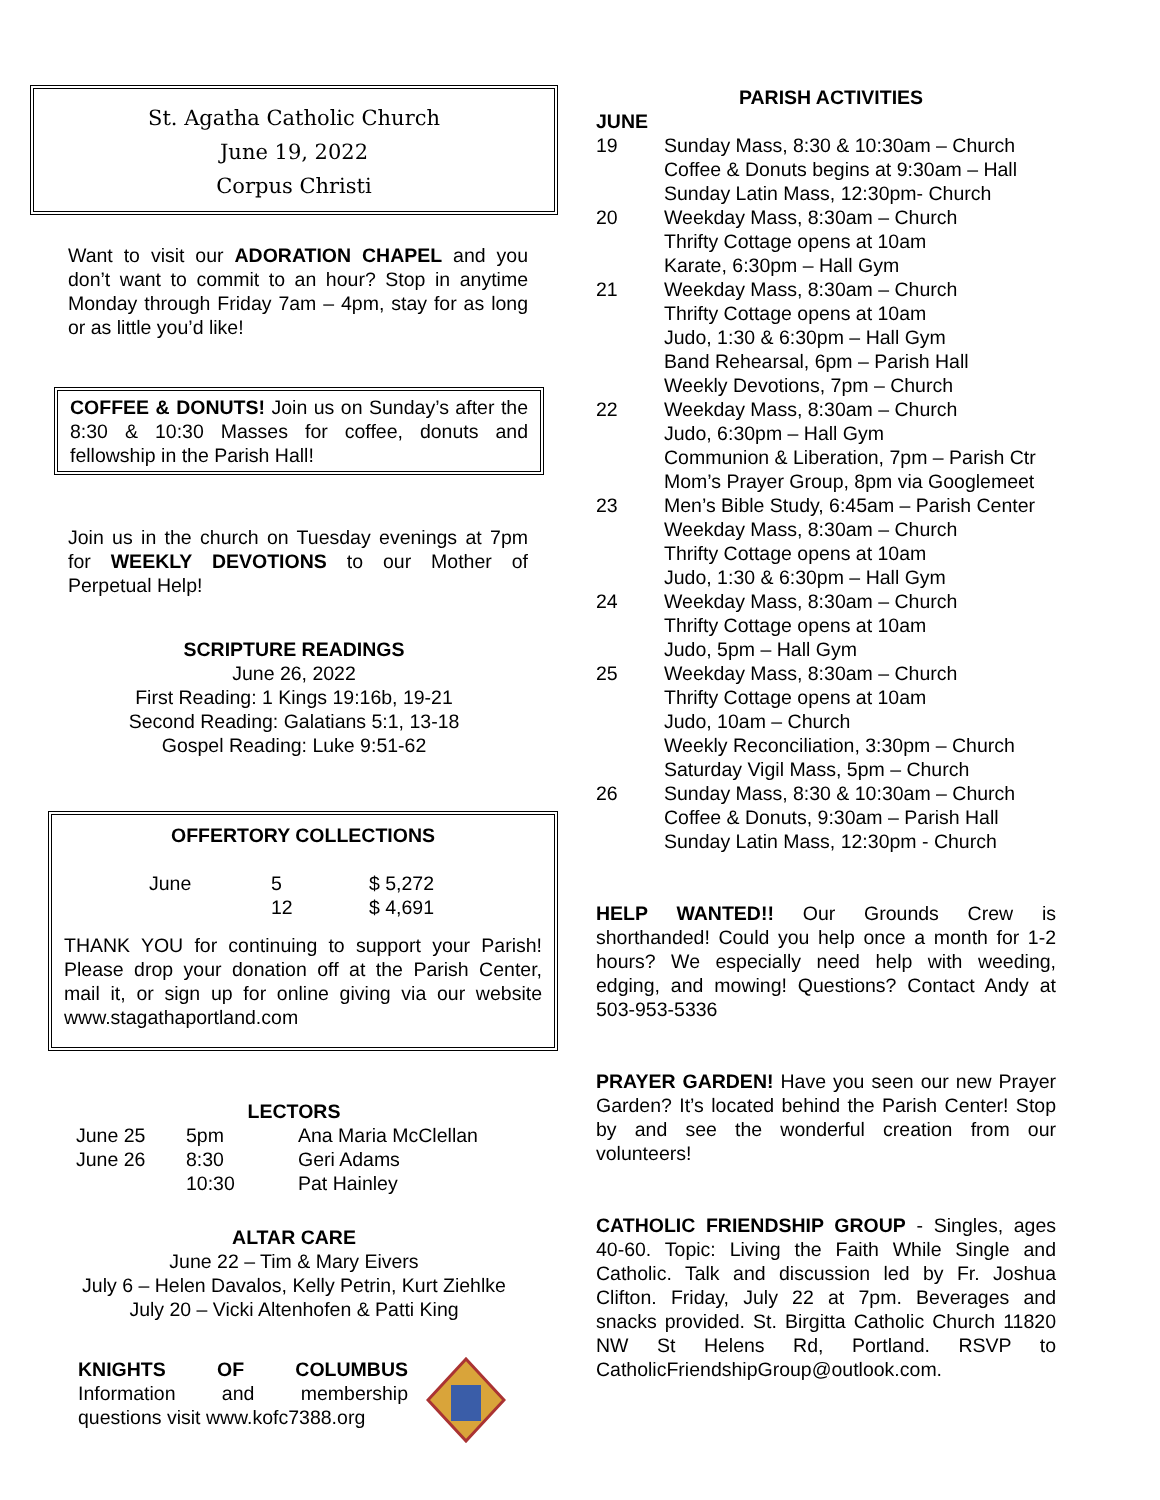St. Agatha Catholic Church
June 19, 2022
Corpus Christi
Want to visit our ADORATION CHAPEL and you don’t want to commit to an hour? Stop in anytime Monday through Friday 7am – 4pm, stay for as long or as little you’d like!
COFFEE & DONUTS! Join us on Sunday’s after the 8:30 & 10:30 Masses for coffee, donuts and fellowship in the Parish Hall!
Join us in the church on Tuesday evenings at 7pm for WEEKLY DEVOTIONS to our Mother of Perpetual Help!
SCRIPTURE READINGS
June 26, 2022
First Reading: 1 Kings 19:16b, 19-21
Second Reading: Galatians 5:1, 13-18
Gospel Reading: Luke 9:51-62
OFFERTORY COLLECTIONS
| June | 5 | $ 5,272 |
| | 12 | $ 4,691 |
THANK YOU for continuing to support your Parish! Please drop your donation off at the Parish Center, mail it, or sign up for online giving via our website www.stagathaportland.com
LECTORS
| June 25 | 5pm | Ana Maria McClellan |
| June 26 | 8:30 | Geri Adams |
| | 10:30 | Pat Hainley |
ALTAR CARE
June 22 – Tim & Mary Eivers
July 6 – Helen Davalos, Kelly Petrin, Kurt Ziehlke
July 20 – Vicki Altenhofen & Patti King
KNIGHTS OF COLUMBUS Information and membership questions visit www.kofc7388.org
PARISH ACTIVITIES
JUNE
| 19 | Sunday Mass, 8:30 & 10:30am – Church Coffee & Donuts begins at 9:30am – Hall Sunday Latin Mass, 12:30pm- Church |
| 20 | Weekday Mass, 8:30am – Church Thrifty Cottage opens at 10am Karate, 6:30pm – Hall Gym |
| 21 | Weekday Mass, 8:30am – Church Thrifty Cottage opens at 10am Judo, 1:30 & 6:30pm – Hall Gym Band Rehearsal, 6pm – Parish Hall Weekly Devotions, 7pm – Church |
| 22 | Weekday Mass, 8:30am – Church Judo, 6:30pm – Hall Gym Communion & Liberation, 7pm – Parish Ctr Mom’s Prayer Group, 8pm via Googlemeet |
| 23 | Men’s Bible Study, 6:45am – Parish Center Weekday Mass, 8:30am – Church Thrifty Cottage opens at 10am Judo, 1:30 & 6:30pm – Hall Gym |
| 24 | Weekday Mass, 8:30am – Church Thrifty Cottage opens at 10am Judo, 5pm – Hall Gym |
| 25 | Weekday Mass, 8:30am – Church Thrifty Cottage opens at 10am Judo, 10am – Church Weekly Reconciliation, 3:30pm – Church Saturday Vigil Mass, 5pm – Church |
| 26 | Sunday Mass, 8:30 & 10:30am – Church Coffee & Donuts, 9:30am – Parish Hall Sunday Latin Mass, 12:30pm - Church |
HELP WANTED!! Our Grounds Crew is shorthanded! Could you help once a month for 1-2 hours? We especially need help with weeding, edging, and mowing! Questions? Contact Andy at 503-953-5336
PRAYER GARDEN! Have you seen our new Prayer Garden? It’s located behind the Parish Center! Stop by and see the wonderful creation from our volunteers!
CATHOLIC FRIENDSHIP GROUP - Singles, ages 40-60. Topic: Living the Faith While Single and Catholic. Talk and discussion led by Fr. Joshua Clifton. Friday, July 22 at 7pm. Beverages and snacks provided. St. Birgitta Catholic Church 11820 NW St Helens Rd, Portland. RSVP to CatholicFriendshipGroup@outlook.com.